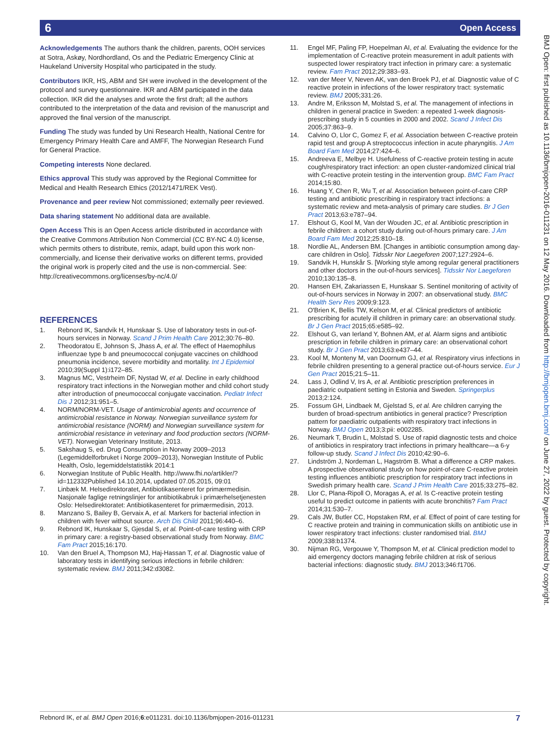6 Open Access
BMJ Open: first published as 10.1136/bmjopen-2016-011231 on 12 May 2016. Downloaded from http://bmjopen.bmj.com/ on June 27, 2022 by guest. Protected by copyright.
Acknowledgements The authors thank the children, parents, OOH services at Sotra, Askøy, Nordhordland, Os and the Pediatric Emergency Clinic at Haukeland University Hospital who participated in the study.
Contributors IKR, HS, ABM and SH were involved in the development of the protocol and survey questionnaire. IKR and ABM participated in the data collection. IKR did the analyses and wrote the first draft; all the authors contributed to the interpretation of the data and revision of the manuscript and approved the final version of the manuscript.
Funding The study was funded by Uni Research Health, National Centre for Emergency Primary Health Care and AMFF, The Norwegian Research Fund for General Practice.
Competing interests None declared.
Ethics approval This study was approved by the Regional Committee for Medical and Health Research Ethics (2012/1471/REK Vest).
Provenance and peer review Not commissioned; externally peer reviewed.
Data sharing statement No additional data are available.
Open Access This is an Open Access article distributed in accordance with the Creative Commons Attribution Non Commercial (CC BY-NC 4.0) license, which permits others to distribute, remix, adapt, build upon this work non-commercially, and license their derivative works on different terms, provided the original work is properly cited and the use is non-commercial. See: http://creativecommons.org/licenses/by-nc/4.0/
REFERENCES
1. Rebnord IK, Sandvik H, Hunskaar S. Use of laboratory tests in out-of-hours services in Norway. Scand J Prim Health Care 2012;30:76–80.
2. Theodoratou E, Johnson S, Jhass A, et al. The effect of Haemophilus influenzae type b and pneumococcal conjugate vaccines on childhood pneumonia incidence, severe morbidity and mortality. Int J Epidemiol 2010;39(Suppl 1):i172–85.
3. Magnus MC, Vestrheim DF, Nystad W, et al. Decline in early childhood respiratory tract infections in the Norwegian mother and child cohort study after introduction of pneumococcal conjugate vaccination. Pediatr Infect Dis J 2012;31:951–5.
4. NORM/NORM-VET. Usage of antimicrobial agents and occurrence of antimicrobial resistance in Norway. Norwegian surveillance system for antimicrobial resistance (NORM) and Norwegian surveillance system for antimicrobial resistance in veterinary and food production sectors (NORM-VET). Norwegian Veterinary Institute, 2013.
5. Sakshaug S, ed. Drug Consumption in Norway 2009–2013 (Legemiddelforbruket i Norge 2009–2013), Norwegian Institute of Public Health, Oslo, legemiddelstatistikk 2014:1
6. Norwegian Institute of Public Health. http://www.fhi.no/artikler/?id=112332Published 14.10.2014, updated 07.05.2015, 09:01
7. Linbæk M. Helsedirektoratet, Antibiotikasenteret for primærmedisin. Nasjonale faglige retningslinjer for antibiotikabruk i primærhelsetjenesten Oslo: Helsedirektoratet: Antibiotikasenteret for primærmedisin, 2013.
8. Manzano S, Bailey B, Gervaix A, et al. Markers for bacterial infection in children with fever without source. Arch Dis Child 2011;96:440–6.
9. Rebnord IK, Hunskaar S, Gjesdal S, et al. Point-of-care testing with CRP in primary care: a registry-based observational study from Norway. BMC Fam Pract 2015;16:170.
10. Van den Bruel A, Thompson MJ, Haj-Hassan T, et al. Diagnostic value of laboratory tests in identifying serious infections in febrile children: systematic review. BMJ 2011;342:d3082.
11. Engel MF, Paling FP, Hoepelman AI, et al. Evaluating the evidence for the implementation of C-reactive protein measurement in adult patients with suspected lower respiratory tract infection in primary care: a systematic review. Fam Pract 2012;29:383–93.
12. van der Meer V, Neven AK, van den Broek PJ, et al. Diagnostic value of C reactive protein in infections of the lower respiratory tract: systematic review. BMJ 2005;331:26.
13. Andre M, Eriksson M, Molstad S, et al. The management of infections in children in general practice in Sweden: a repeated 1-week diagnosis-prescribing study in 5 counties in 2000 and 2002. Scand J Infect Dis 2005;37:863–9.
14. Calvino O, Llor C, Gomez F, et al. Association between C-reactive protein rapid test and group A streptococcus infection in acute pharyngitis. J Am Board Fam Med 2014;27:424–6.
15. Andreeva E, Melbye H. Usefulness of C-reactive protein testing in acute cough/respiratory tract infection: an open cluster-randomized clinical trial with C-reactive protein testing in the intervention group. BMC Fam Pract 2014;15:80.
16. Huang Y, Chen R, Wu T, et al. Association between point-of-care CRP testing and antibiotic prescribing in respiratory tract infections: a systematic review and meta-analysis of primary care studies. Br J Gen Pract 2013;63:e787–94.
17. Elshout G, Kool M, Van der Wouden JC, et al. Antibiotic prescription in febrile children: a cohort study during out-of-hours primary care. J Am Board Fam Med 2012;25:810–18.
18. Nordlie AL, Andersen BM. [Changes in antibiotic consumption among day-care children in Oslo]. Tidsskr Nor Laegeforen 2007;127:2924–6.
19. Sandvik H, Hunskår S. [Working style among regular general practitioners and other doctors in the out-of-hours services]. Tidsskr Nor Laegeforen 2010;130:135–8.
20. Hansen EH, Zakariassen E, Hunskaar S. Sentinel monitoring of activity of out-of-hours services in Norway in 2007: an observational study. BMC Health Serv Res 2009;9:123.
21. O'Brien K, Bellis TW, Kelson M, et al. Clinical predictors of antibiotic prescribing for acutely ill children in primary care: an observational study. Br J Gen Pract 2015;65:e585–92.
22. Elshout G, van Ierland Y, Bohnen AM, et al. Alarm signs and antibiotic prescription in febrile children in primary care: an observational cohort study. Br J Gen Pract 2013;63:e437–44.
23. Kool M, Monteny M, van Doornum GJ, et al. Respiratory virus infections in febrile children presenting to a general practice out-of-hours service. Eur J Gen Pract 2015;21:5–11.
24. Lass J, Odlind V, Irs A, et al. Antibiotic prescription preferences in paediatric outpatient setting in Estonia and Sweden. Springerplus 2013;2:124.
25. Fossum GH, Lindbaek M, Gjelstad S, et al. Are children carrying the burden of broad-spectrum antibiotics in general practice? Prescription pattern for paediatric outpatients with respiratory tract infections in Norway. BMJ Open 2013;3:pii: e002285.
26. Neumark T, Brudin L, Molstad S. Use of rapid diagnostic tests and choice of antibiotics in respiratory tract infections in primary healthcare—a 6-y follow-up study. Scand J Infect Dis 2010;42:90–6.
27. Lindström J, Nordeman L, Hagström B. What a difference a CRP makes. A prospective observational study on how point-of-care C-reactive protein testing influences antibiotic prescription for respiratory tract infections in Swedish primary health care. Scand J Prim Health Care 2015;33:275–82.
28. Llor C, Plana-Ripoll O, Moragas A, et al. Is C-reactive protein testing useful to predict outcome in patients with acute bronchitis? Fam Pract 2014;31:530–7.
29. Cals JW, Butler CC, Hopstaken RM, et al. Effect of point of care testing for C reactive protein and training in communication skills on antibiotic use in lower respiratory tract infections: cluster randomised trial. BMJ 2009;338:b1374.
30. Nijman RG, Vergouwe Y, Thompson M, et al. Clinical prediction model to aid emergency doctors managing febrile children at risk of serious bacterial infections: diagnostic study. BMJ 2013;346:f1706.
Rebnord IK, et al. BMJ Open 2016;6:e011231. doi:10.1136/bmjopen-2016-011231 7